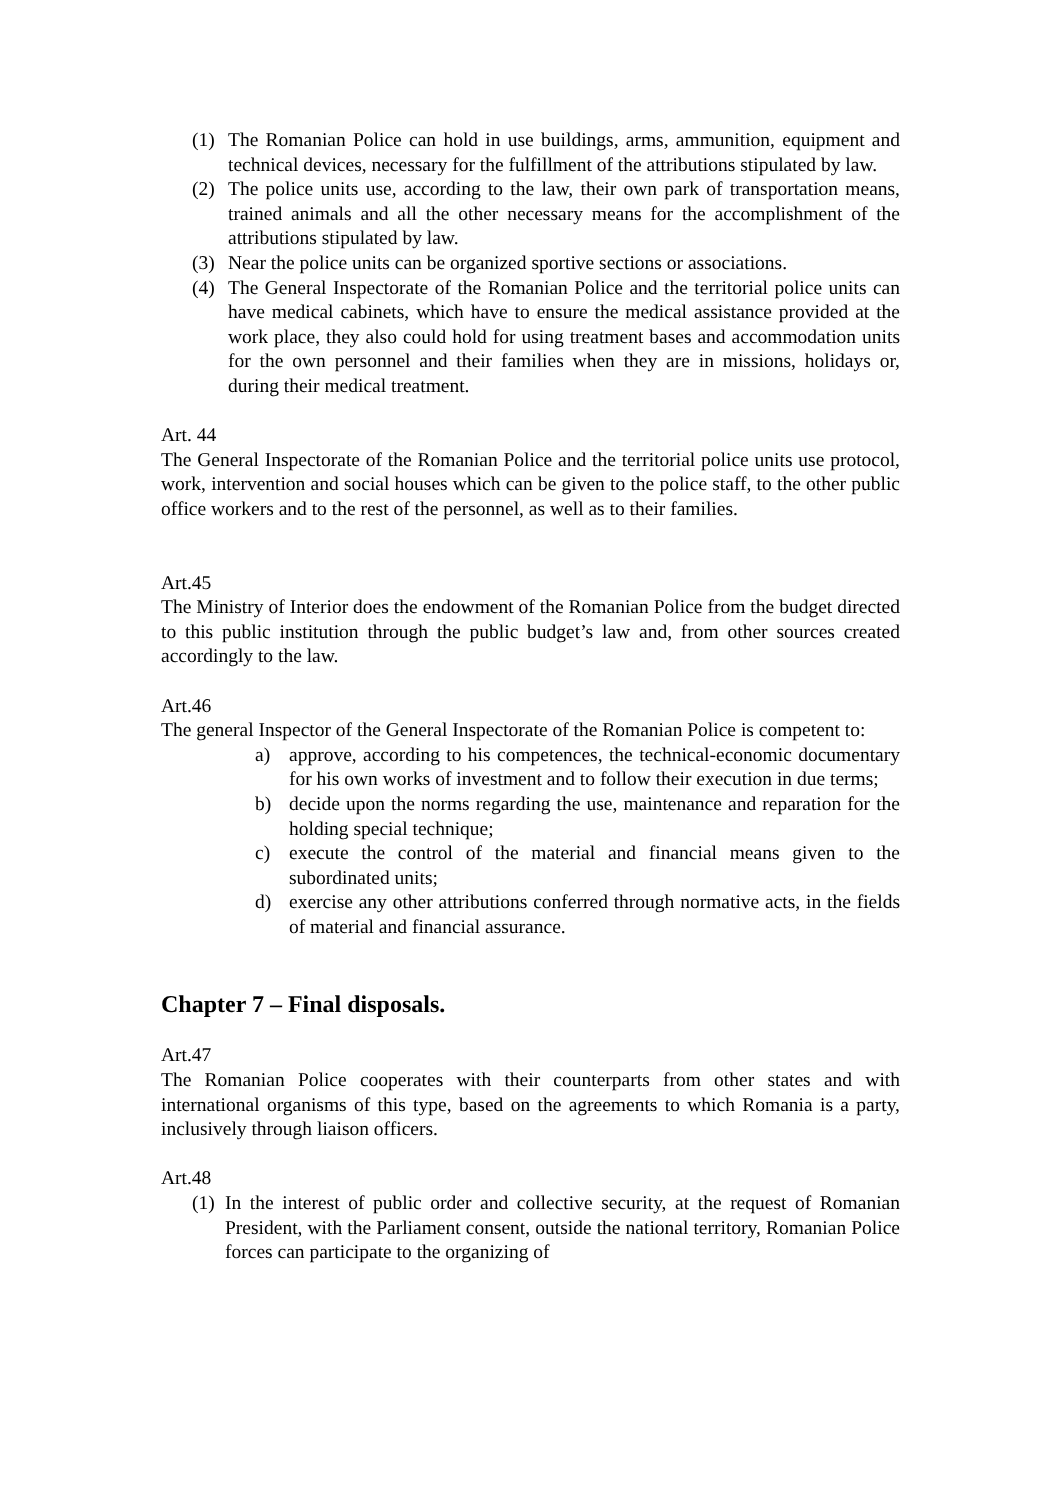(1) The Romanian Police can hold in use buildings, arms, ammunition, equipment and technical devices, necessary for the fulfillment of the attributions stipulated by law.
(2) The police units use, according to the law, their own park of transportation means, trained animals and all the other necessary means for the accomplishment of the attributions stipulated by law.
(3) Near the police units can be organized sportive sections or associations.
(4) The General Inspectorate of the Romanian Police and the territorial police units can have medical cabinets, which have to ensure the medical assistance provided at the work place, they also could hold for using treatment bases and accommodation units for the own personnel and their families when they are in missions, holidays or, during their medical treatment.
Art. 44
The General Inspectorate of the Romanian Police and the territorial police units use protocol, work, intervention and social houses which can be given to the police staff, to the other public office workers and to the rest of the personnel, as well as to their families.
Art.45
The Ministry of Interior does the endowment of the Romanian Police from the budget directed to this public institution through the public budget’s law and, from other sources created accordingly to the law.
Art.46
The general Inspector of the General Inspectorate of the Romanian Police is competent to:
a) approve, according to his competences, the technical-economic documentary for his own works of investment and to follow their execution in due terms;
b) decide upon the norms regarding the use, maintenance and reparation for the holding special technique;
c) execute the control of the material and financial means given to the subordinated units;
d) exercise any other attributions conferred through normative acts, in the fields of material and financial assurance.
Chapter 7 – Final disposals.
Art.47
The Romanian Police cooperates with their counterparts from other states and with international organisms of this type, based on the agreements to which Romania is a party, inclusively through liaison officers.
Art.48
(1) In the interest of public order and collective security, at the request of Romanian President, with the Parliament consent, outside the national territory, Romanian Police forces can participate to the organizing of